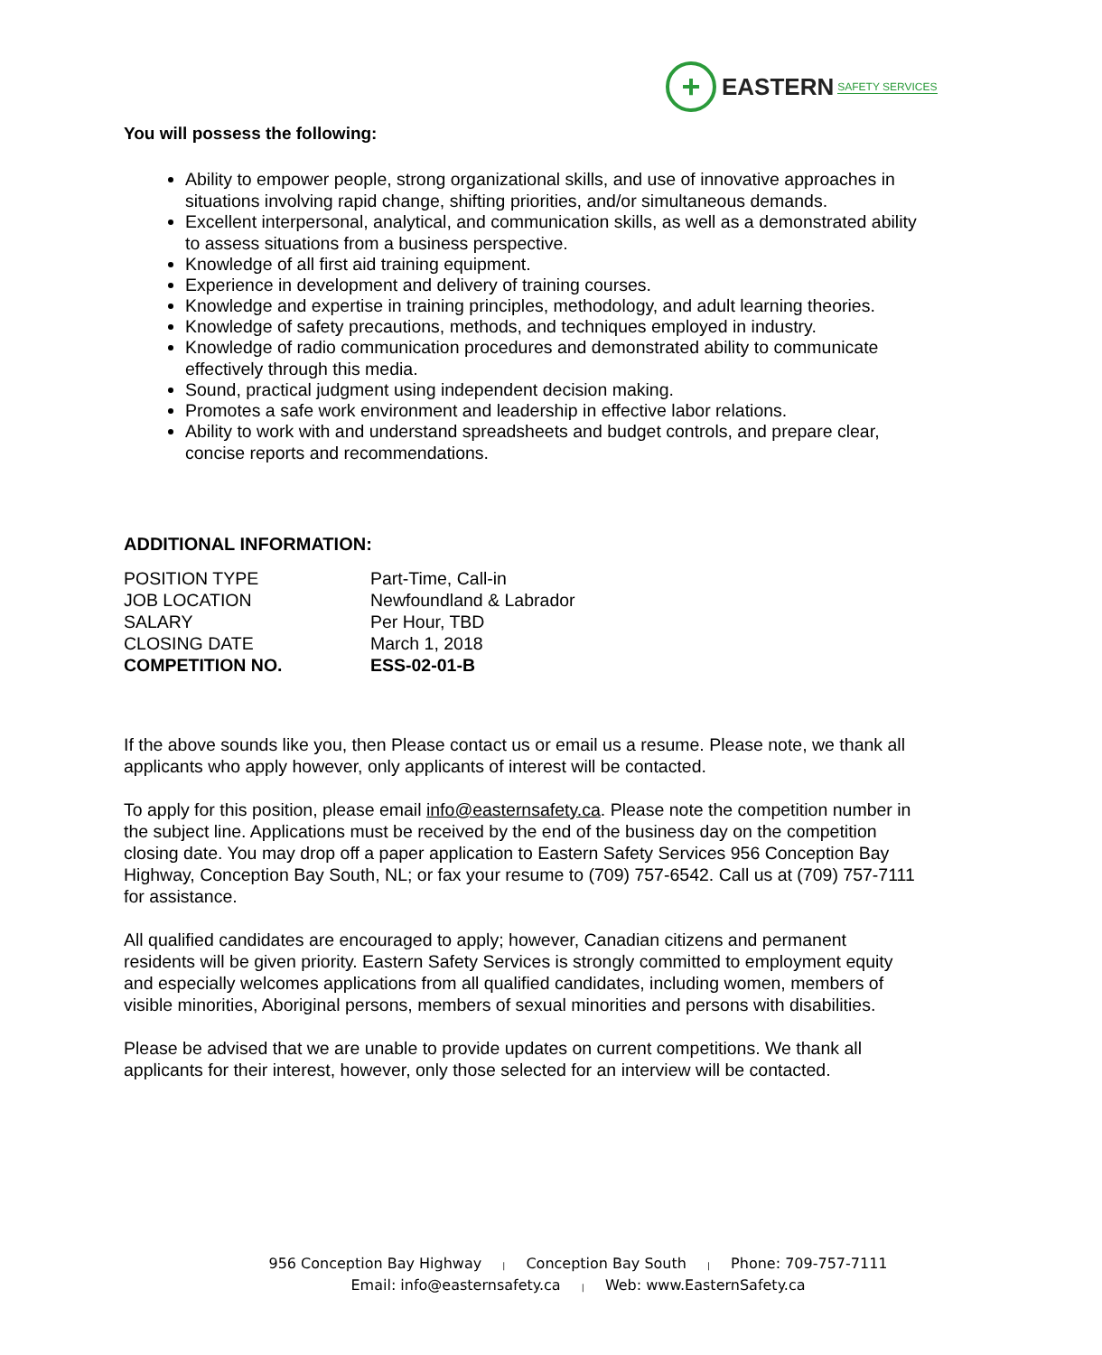+
EASTERN SAFETY SERVICES
You will possess the following:
Ability to empower people, strong organizational skills, and use of innovative approaches in situations involving rapid change, shifting priorities, and/or simultaneous demands.
Excellent interpersonal, analytical, and communication skills, as well as a demonstrated ability to assess situations from a business perspective.
Knowledge of all first aid training equipment.
Experience in development and delivery of training courses.
Knowledge and expertise in training principles, methodology, and adult learning theories.
Knowledge of safety precautions, methods, and techniques employed in industry.
Knowledge of radio communication procedures and demonstrated ability to communicate effectively through this media.
Sound, practical judgment using independent decision making.
Promotes a safe work environment and leadership in effective labor relations.
Ability to work with and understand spreadsheets and budget controls, and prepare clear, concise reports and recommendations.
ADDITIONAL INFORMATION:
| POSITION TYPE | Part-Time, Call-in |
| JOB LOCATION | Newfoundland & Labrador |
| SALARY | Per Hour, TBD |
| CLOSING DATE | March 1, 2018 |
| COMPETITION NO. | ESS-02-01-B |
If the above sounds like you, then Please contact us or email us a resume. Please note, we thank all applicants who apply however, only applicants of interest will be contacted.
To apply for this position, please email info@easternsafety.ca. Please note the competition number in the subject line. Applications must be received by the end of the business day on the competition closing date. You may drop off a paper application to Eastern Safety Services 956 Conception Bay Highway, Conception Bay South, NL; or fax your resume to (709) 757-6542. Call us at (709) 757-7111 for assistance.
All qualified candidates are encouraged to apply; however, Canadian citizens and permanent residents will be given priority. Eastern Safety Services is strongly committed to employment equity and especially welcomes applications from all qualified candidates, including women, members of visible minorities, Aboriginal persons, members of sexual minorities and persons with disabilities.
Please be advised that we are unable to provide updates on current competitions. We thank all applicants for their interest, however, only those selected for an interview will be contacted.
956 Conception Bay Highway | Conception Bay South | Phone: 709-757-7111
Email: info@easternsafety.ca | Web: www.EasternSafety.ca